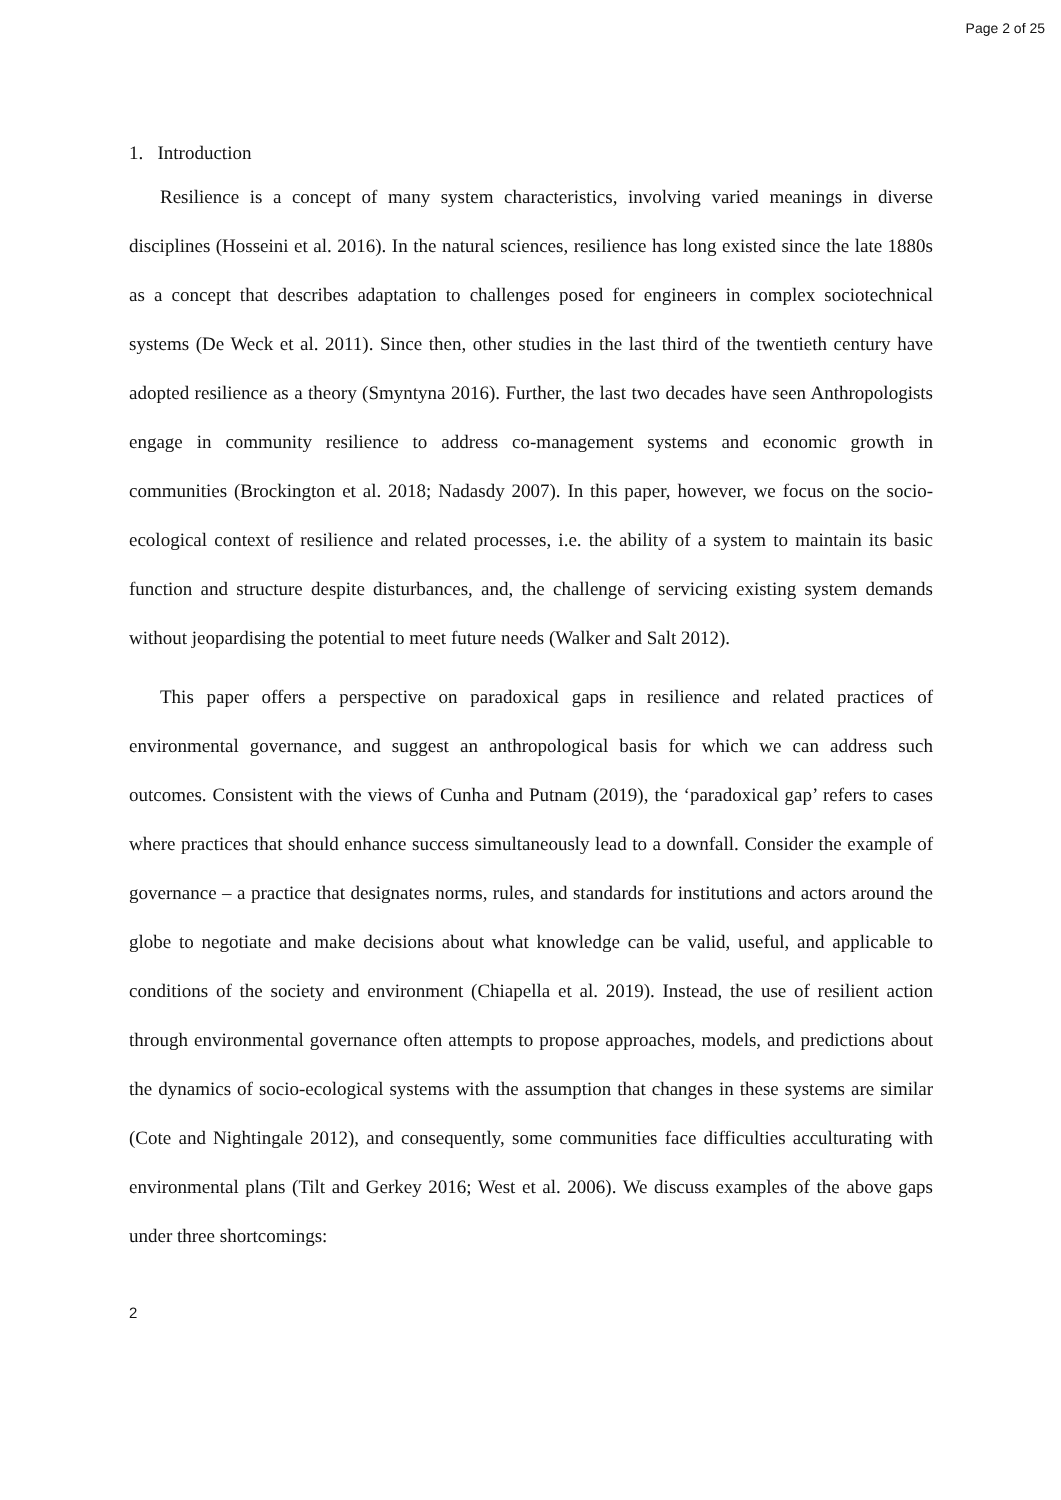Page 2 of 25
1. Introduction
Resilience is a concept of many system characteristics, involving varied meanings in diverse disciplines (Hosseini et al. 2016). In the natural sciences, resilience has long existed since the late 1880s as a concept that describes adaptation to challenges posed for engineers in complex sociotechnical systems (De Weck et al. 2011). Since then, other studies in the last third of the twentieth century have adopted resilience as a theory (Smyntyna 2016). Further, the last two decades have seen Anthropologists engage in community resilience to address co-management systems and economic growth in communities (Brockington et al. 2018; Nadasdy 2007). In this paper, however, we focus on the socio-ecological context of resilience and related processes, i.e. the ability of a system to maintain its basic function and structure despite disturbances, and, the challenge of servicing existing system demands without jeopardising the potential to meet future needs (Walker and Salt 2012).
This paper offers a perspective on paradoxical gaps in resilience and related practices of environmental governance, and suggest an anthropological basis for which we can address such outcomes. Consistent with the views of Cunha and Putnam (2019), the ‘paradoxical gap’ refers to cases where practices that should enhance success simultaneously lead to a downfall. Consider the example of governance – a practice that designates norms, rules, and standards for institutions and actors around the globe to negotiate and make decisions about what knowledge can be valid, useful, and applicable to conditions of the society and environment (Chiapella et al. 2019). Instead, the use of resilient action through environmental governance often attempts to propose approaches, models, and predictions about the dynamics of socio-ecological systems with the assumption that changes in these systems are similar (Cote and Nightingale 2012), and consequently, some communities face difficulties acculturating with environmental plans (Tilt and Gerkey 2016; West et al. 2006). We discuss examples of the above gaps under three shortcomings:
2